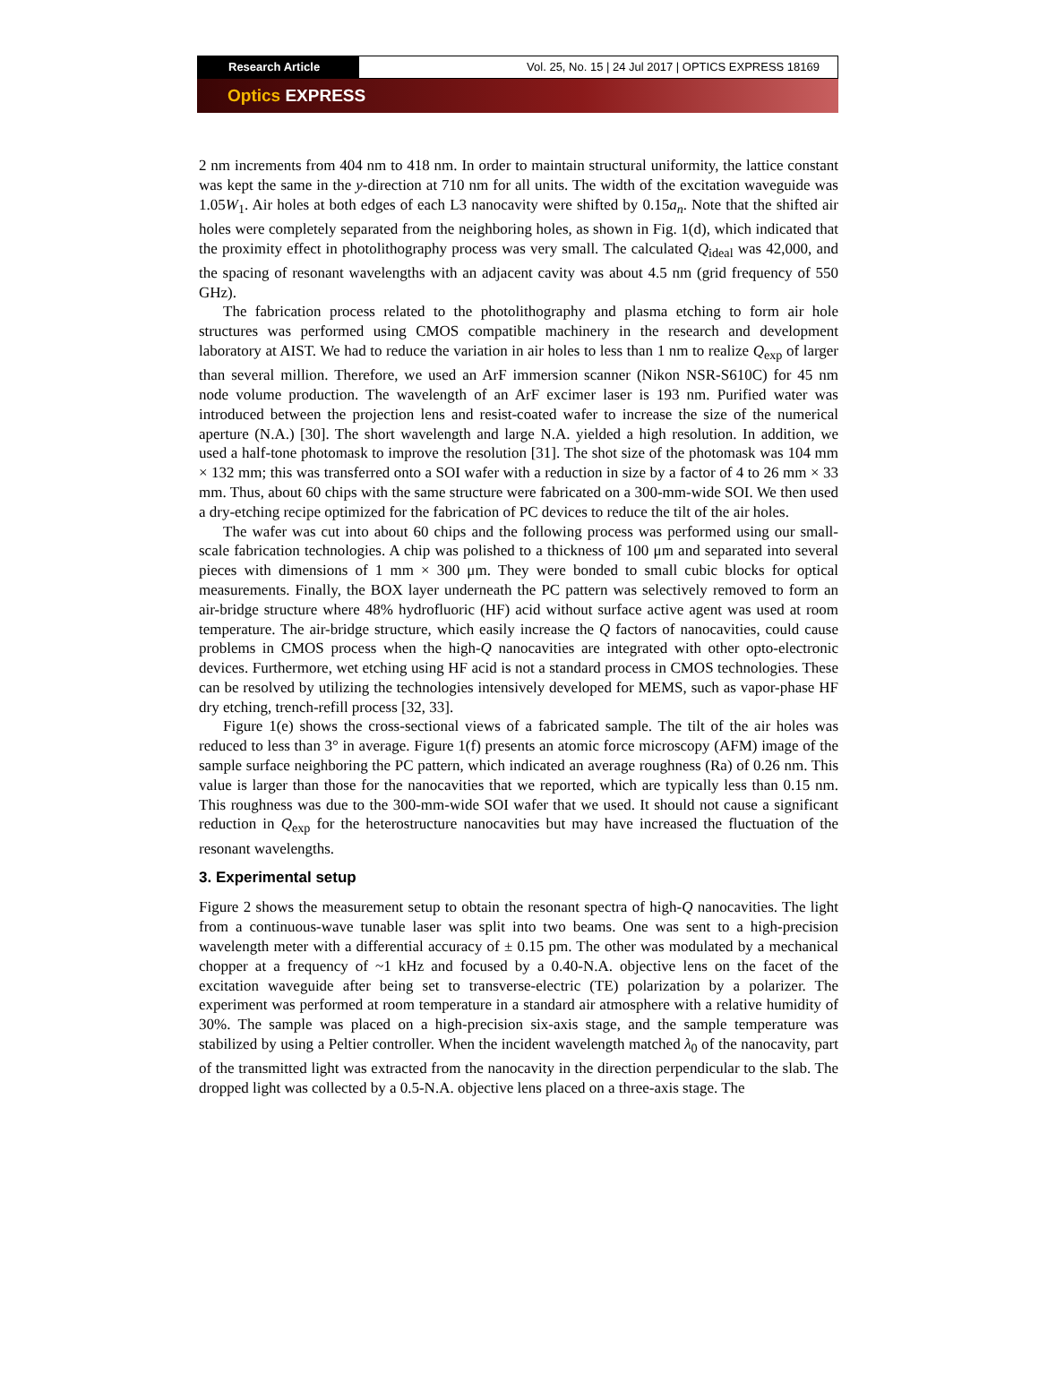Research Article Vol. 25, No. 15 | 24 Jul 2017 | OPTICS EXPRESS 18169
Optics EXPRESS
2 nm increments from 404 nm to 418 nm. In order to maintain structural uniformity, the lattice constant was kept the same in the y-direction at 710 nm for all units. The width of the excitation waveguide was 1.05W<sub>1</sub>. Air holes at both edges of each L3 nanocavity were shifted by 0.15a<sub>n</sub>. Note that the shifted air holes were completely separated from the neighboring holes, as shown in Fig. 1(d), which indicated that the proximity effect in photolithography process was very small. The calculated Q<sub>ideal</sub> was 42,000, and the spacing of resonant wavelengths with an adjacent cavity was about 4.5 nm (grid frequency of 550 GHz).
The fabrication process related to the photolithography and plasma etching to form air hole structures was performed using CMOS compatible machinery in the research and development laboratory at AIST. We had to reduce the variation in air holes to less than 1 nm to realize Q<sub>exp</sub> of larger than several million. Therefore, we used an ArF immersion scanner (Nikon NSR-S610C) for 45 nm node volume production. The wavelength of an ArF excimer laser is 193 nm. Purified water was introduced between the projection lens and resist-coated wafer to increase the size of the numerical aperture (N.A.) [30]. The short wavelength and large N.A. yielded a high resolution. In addition, we used a half-tone photomask to improve the resolution [31]. The shot size of the photomask was 104 mm × 132 mm; this was transferred onto a SOI wafer with a reduction in size by a factor of 4 to 26 mm × 33 mm. Thus, about 60 chips with the same structure were fabricated on a 300-mm-wide SOI. We then used a dry-etching recipe optimized for the fabrication of PC devices to reduce the tilt of the air holes.
The wafer was cut into about 60 chips and the following process was performed using our small-scale fabrication technologies. A chip was polished to a thickness of 100 μm and separated into several pieces with dimensions of 1 mm × 300 μm. They were bonded to small cubic blocks for optical measurements. Finally, the BOX layer underneath the PC pattern was selectively removed to form an air-bridge structure where 48% hydrofluoric (HF) acid without surface active agent was used at room temperature. The air-bridge structure, which easily increase the Q factors of nanocavities, could cause problems in CMOS process when the high-Q nanocavities are integrated with other opto-electronic devices. Furthermore, wet etching using HF acid is not a standard process in CMOS technologies. These can be resolved by utilizing the technologies intensively developed for MEMS, such as vapor-phase HF dry etching, trench-refill process [32, 33].
Figure 1(e) shows the cross-sectional views of a fabricated sample. The tilt of the air holes was reduced to less than 3° in average. Figure 1(f) presents an atomic force microscopy (AFM) image of the sample surface neighboring the PC pattern, which indicated an average roughness (Ra) of 0.26 nm. This value is larger than those for the nanocavities that we reported, which are typically less than 0.15 nm. This roughness was due to the 300-mm-wide SOI wafer that we used. It should not cause a significant reduction in Q<sub>exp</sub> for the heterostructure nanocavities but may have increased the fluctuation of the resonant wavelengths.
3. Experimental setup
Figure 2 shows the measurement setup to obtain the resonant spectra of high-Q nanocavities. The light from a continuous-wave tunable laser was split into two beams. One was sent to a high-precision wavelength meter with a differential accuracy of ± 0.15 pm. The other was modulated by a mechanical chopper at a frequency of ~1 kHz and focused by a 0.40-N.A. objective lens on the facet of the excitation waveguide after being set to transverse-electric (TE) polarization by a polarizer. The experiment was performed at room temperature in a standard air atmosphere with a relative humidity of 30%. The sample was placed on a high-precision six-axis stage, and the sample temperature was stabilized by using a Peltier controller. When the incident wavelength matched λ<sub>0</sub> of the nanocavity, part of the transmitted light was extracted from the nanocavity in the direction perpendicular to the slab. The dropped light was collected by a 0.5-N.A. objective lens placed on a three-axis stage. The